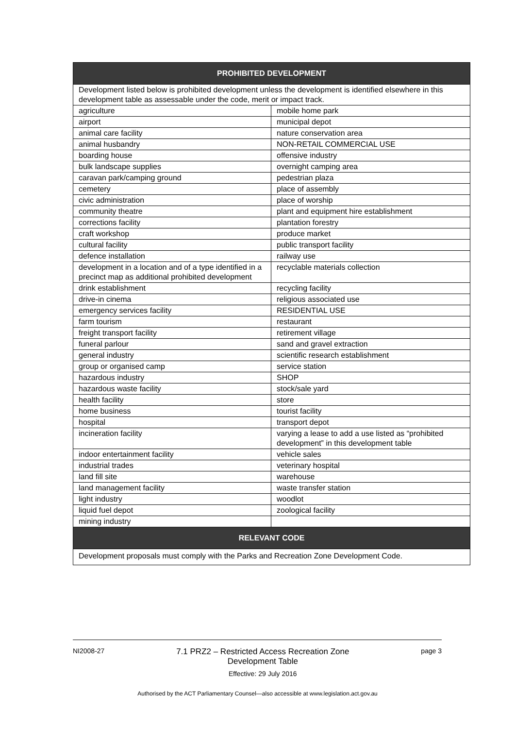| PROHIBITED DEVELOPMENT | |
| --- | --- |
| Development listed below is prohibited development unless the development is identified elsewhere in this development table as assessable under the code, merit or impact track. | |
| agriculture | mobile home park |
| airport | municipal depot |
| animal care facility | nature conservation area |
| animal husbandry | NON-RETAIL COMMERCIAL USE |
| boarding house | offensive industry |
| bulk landscape supplies | overnight camping area |
| caravan park/camping ground | pedestrian plaza |
| cemetery | place of assembly |
| civic administration | place of worship |
| community theatre | plant and equipment hire establishment |
| corrections facility | plantation forestry |
| craft workshop | produce market |
| cultural facility | public transport facility |
| defence installation | railway use |
| development in a location and of a type identified in a precinct map as additional prohibited development | recyclable materials collection |
| drink establishment | recycling facility |
| drive-in cinema | religious associated use |
| emergency services facility | RESIDENTIAL USE |
| farm tourism | restaurant |
| freight transport facility | retirement village |
| funeral parlour | sand and gravel extraction |
| general industry | scientific research establishment |
| group or organised camp | service station |
| hazardous industry | SHOP |
| hazardous waste facility | stock/sale yard |
| health facility | store |
| home business | tourist facility |
| hospital | transport depot |
| incineration facility | varying a lease to add a use listed as “prohibited development” in this development table |
| indoor entertainment facility | vehicle sales |
| industrial trades | veterinary hospital |
| land fill site | warehouse |
| land management facility | waste transfer station |
| light industry | woodlot |
| liquid fuel depot | zoological facility |
| mining industry | |
| RELEVANT CODE | |
| Development proposals must comply with the Parks and Recreation Zone Development Code. | |
NI2008-27 7.1 PRZ2 – Restricted Access Recreation Zone
Development Table
Effective: 29 July 2016 page 3
Authorised by the ACT Parliamentary Counsel—also accessible at www.legislation.act.gov.au